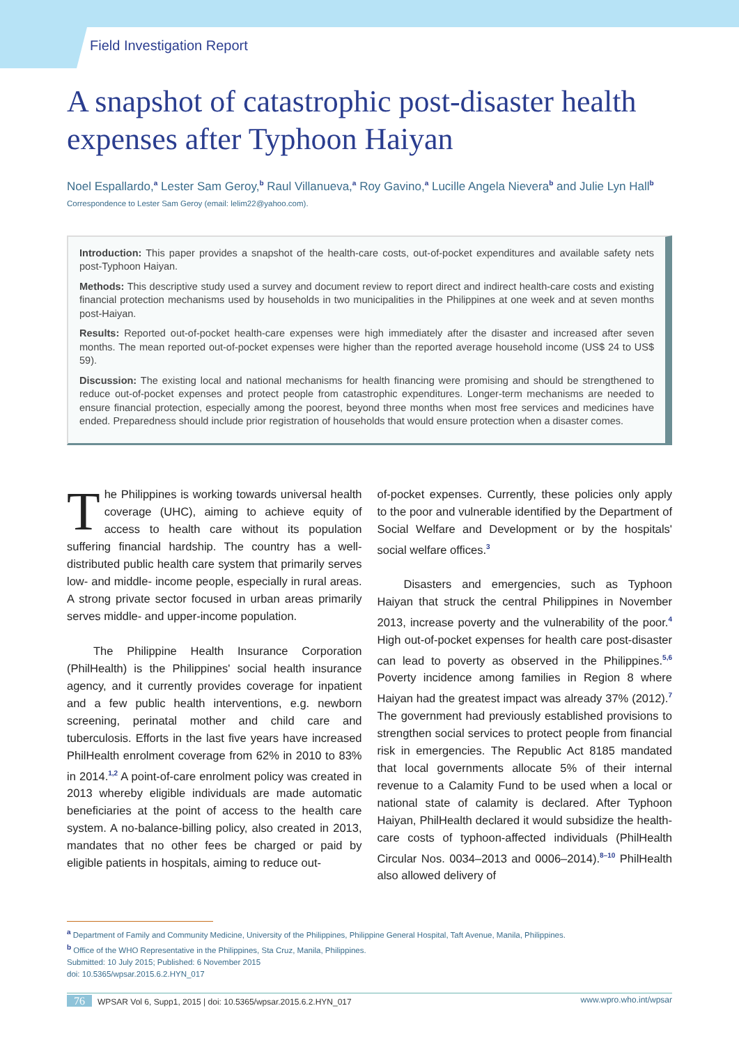Field Investigation Report
A snapshot of catastrophic post-disaster health expenses after Typhoon Haiyan
Noel Espallardo,<sup>a</sup> Lester Sam Geroy,<sup>b</sup> Raul Villanueva,<sup>a</sup> Roy Gavino,<sup>a</sup> Lucille Angela Nievera<sup>b</sup> and Julie Lyn Hall<sup>b</sup>
Correspondence to Lester Sam Geroy (email: lelim22@yahoo.com).
Introduction: This paper provides a snapshot of the health-care costs, out-of-pocket expenditures and available safety nets post-Typhoon Haiyan.
Methods: This descriptive study used a survey and document review to report direct and indirect health-care costs and existing financial protection mechanisms used by households in two municipalities in the Philippines at one week and at seven months post-Haiyan.
Results: Reported out-of-pocket health-care expenses were high immediately after the disaster and increased after seven months. The mean reported out-of-pocket expenses were higher than the reported average household income (US$ 24 to US$ 59).
Discussion: The existing local and national mechanisms for health financing were promising and should be strengthened to reduce out-of-pocket expenses and protect people from catastrophic expenditures. Longer-term mechanisms are needed to ensure financial protection, especially among the poorest, beyond three months when most free services and medicines have ended. Preparedness should include prior registration of households that would ensure protection when a disaster comes.
The Philippines is working towards universal health coverage (UHC), aiming to achieve equity of access to health care without its population suffering financial hardship. The country has a well-distributed public health care system that primarily serves low- and middle- income people, especially in rural areas. A strong private sector focused in urban areas primarily serves middle- and upper-income population.
The Philippine Health Insurance Corporation (PhilHealth) is the Philippines' social health insurance agency, and it currently provides coverage for inpatient and a few public health interventions, e.g. newborn screening, perinatal mother and child care and tuberculosis. Efforts in the last five years have increased PhilHealth enrolment coverage from 62% in 2010 to 83% in 2014.<sup>1,2</sup> A point-of-care enrolment policy was created in 2013 whereby eligible individuals are made automatic beneficiaries at the point of access to the health care system. A no-balance-billing policy, also created in 2013, mandates that no other fees be charged or paid by eligible patients in hospitals, aiming to reduce out-
of-pocket expenses. Currently, these policies only apply to the poor and vulnerable identified by the Department of Social Welfare and Development or by the hospitals' social welfare offices.<sup>3</sup>
Disasters and emergencies, such as Typhoon Haiyan that struck the central Philippines in November 2013, increase poverty and the vulnerability of the poor.<sup>4</sup> High out-of-pocket expenses for health care post-disaster can lead to poverty as observed in the Philippines.<sup>5,6</sup> Poverty incidence among families in Region 8 where Haiyan had the greatest impact was already 37% (2012).<sup>7</sup> The government had previously established provisions to strengthen social services to protect people from financial risk in emergencies. The Republic Act 8185 mandated that local governments allocate 5% of their internal revenue to a Calamity Fund to be used when a local or national state of calamity is declared. After Typhoon Haiyan, PhilHealth declared it would subsidize the health-care costs of typhoon-affected individuals (PhilHealth Circular Nos. 0034–2013 and 0006–2014).<sup>8–10</sup> PhilHealth also allowed delivery of
<sup>a</sup> Department of Family and Community Medicine, University of the Philippines, Philippine General Hospital, Taft Avenue, Manila, Philippines.
<sup>b</sup> Office of the WHO Representative in the Philippines, Sta Cruz, Manila, Philippines.
Submitted: 10 July 2015; Published: 6 November 2015
doi: 10.5365/wpsar.2015.6.2.HYN_017
76 WPSAR Vol 6, Supp1, 2015 | doi: 10.5365/wpsar.2015.6.2.HYN_017 www.wpro.who.int/wpsar